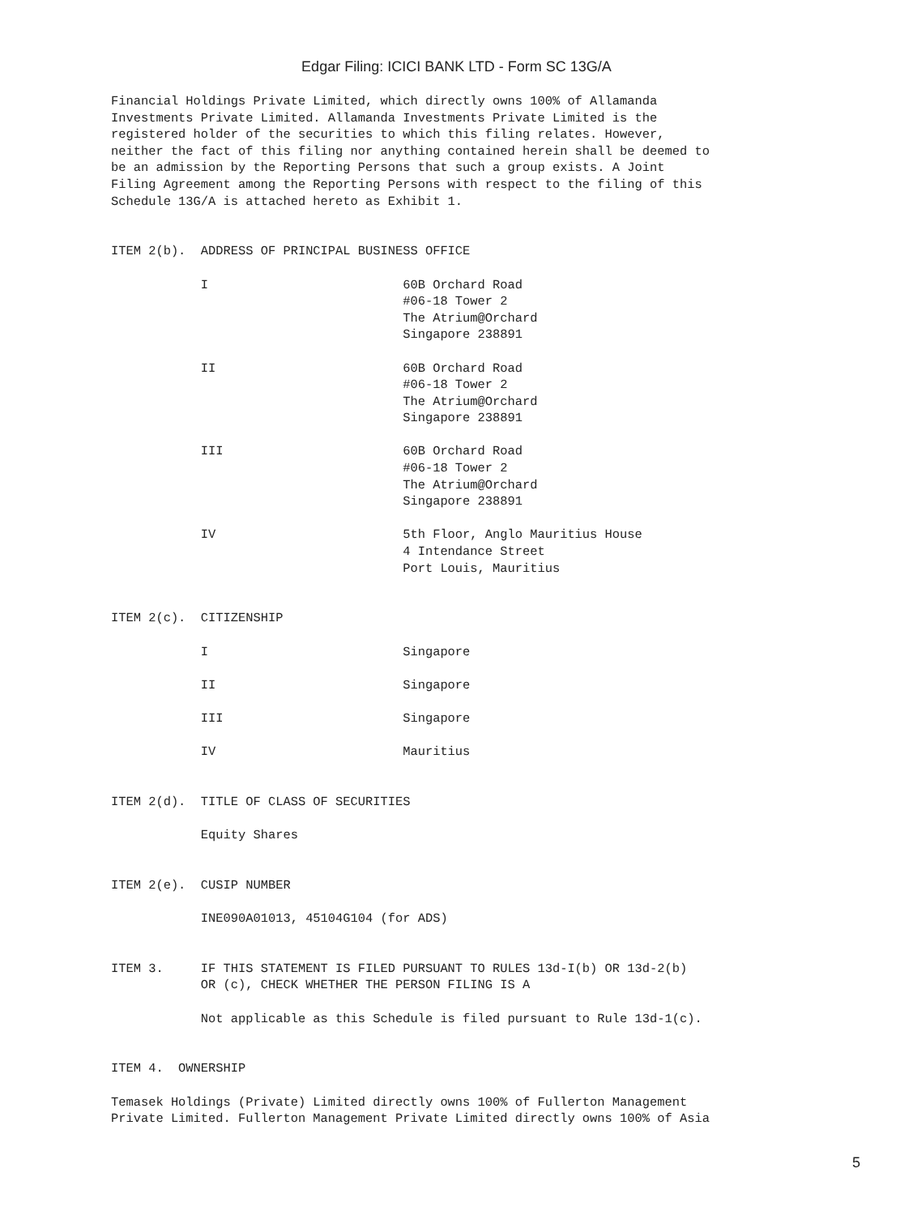Edgar Filing: ICICI BANK LTD - Form SC 13G/A
Financial Holdings Private Limited, which directly owns 100% of Allamanda
Investments Private Limited. Allamanda Investments Private Limited is the
registered holder of the securities to which this filing relates. However,
neither the fact of this filing nor anything contained herein shall be deemed to
be an admission by the Reporting Persons that such a group exists. A Joint
Filing Agreement among the Reporting Persons with respect to the filing of this
Schedule 13G/A is attached hereto as Exhibit 1.


ITEM 2(b).  ADDRESS OF PRINCIPAL BUSINESS OFFICE

            I                          60B Orchard Road
                                       #06-18 Tower 2
                                       The Atrium@Orchard
                                       Singapore 238891

            II                         60B Orchard Road
                                       #06-18 Tower 2
                                       The Atrium@Orchard
                                       Singapore 238891

            III                        60B Orchard Road
                                       #06-18 Tower 2
                                       The Atrium@Orchard
                                       Singapore 238891

            IV                         5th Floor, Anglo Mauritius House
                                       4 Intendance Street
                                       Port Louis, Mauritius


ITEM 2(c).  CITIZENSHIP

            I                          Singapore

            II                         Singapore

            III                        Singapore

            IV                         Mauritius


ITEM 2(d).  TITLE OF CLASS OF SECURITIES

            Equity Shares


ITEM 2(e).  CUSIP NUMBER

            INE090A01013, 45104G104 (for ADS)


ITEM 3.     IF THIS STATEMENT IS FILED PURSUANT TO RULES 13d-I(b) OR 13d-2(b)
            OR (c), CHECK WHETHER THE PERSON FILING IS A

            Not applicable as this Schedule is filed pursuant to Rule 13d-1(c).


ITEM 4.  OWNERSHIP

Temasek Holdings (Private) Limited directly owns 100% of Fullerton Management
Private Limited. Fullerton Management Private Limited directly owns 100% of Asia
5